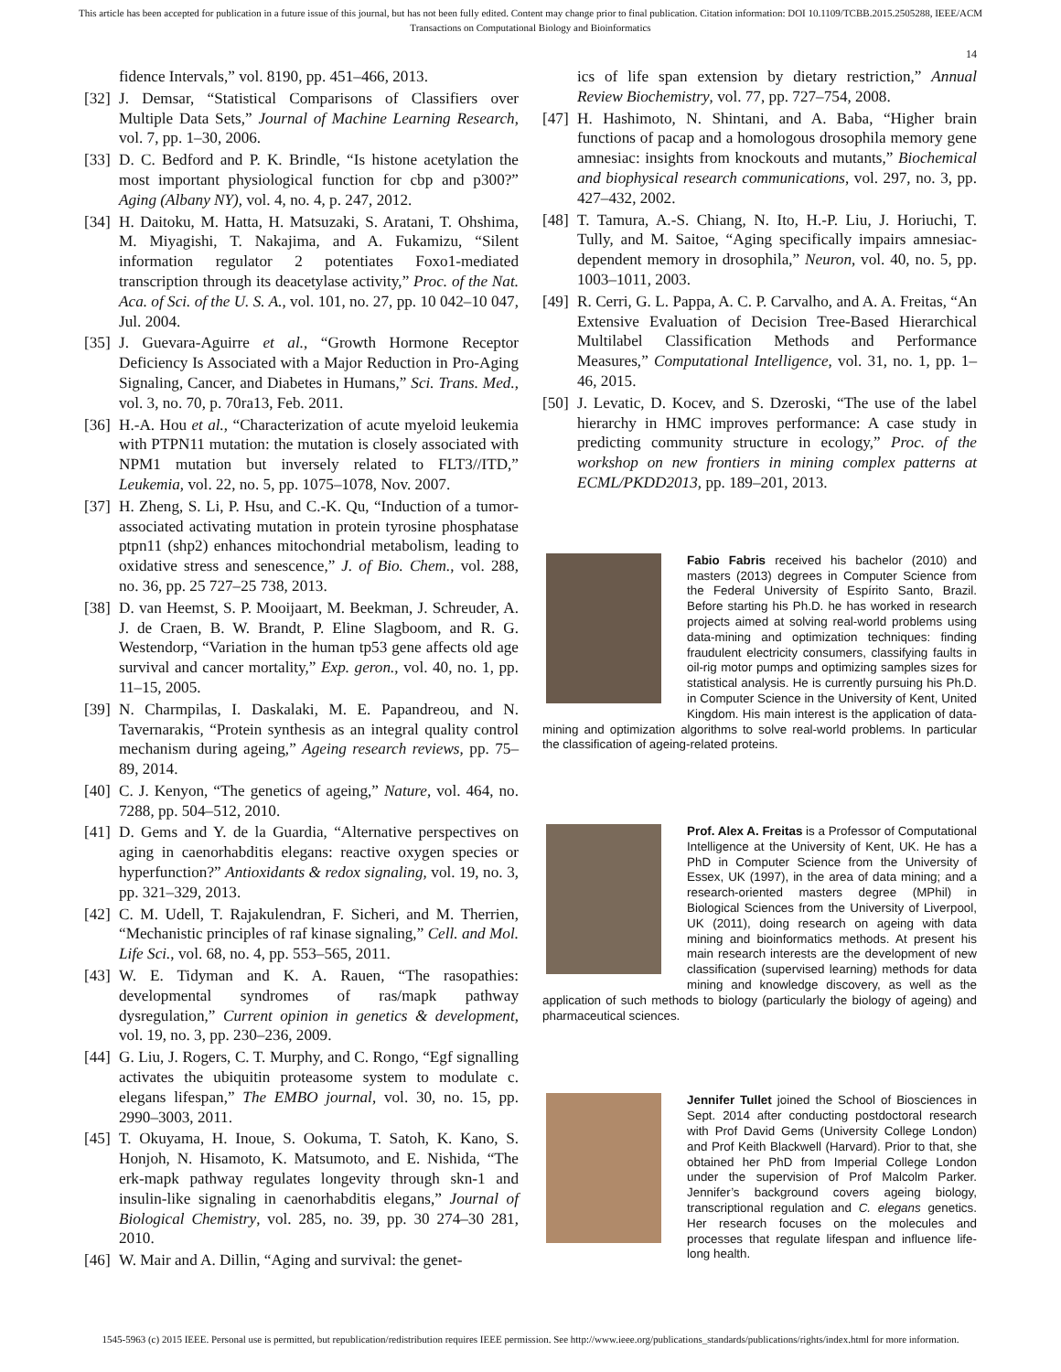This article has been accepted for publication in a future issue of this journal, but has not been fully edited. Content may change prior to final publication. Citation information: DOI 10.1109/TCBB.2015.2505288, IEEE/ACM
Transactions on Computational Biology and Bioinformatics
14
fidence Intervals,” vol. 8190, pp. 451–466, 2013.
[32] J. Demsar, “Statistical Comparisons of Classifiers over Multiple Data Sets,” Journal of Machine Learning Research, vol. 7, pp. 1–30, 2006.
[33] D. C. Bedford and P. K. Brindle, “Is histone acetylation the most important physiological function for cbp and p300?” Aging (Albany NY), vol. 4, no. 4, p. 247, 2012.
[34] H. Daitoku, M. Hatta, H. Matsuzaki, S. Aratani, T. Ohshima, M. Miyagishi, T. Nakajima, and A. Fukamizu, “Silent information regulator 2 potentiates Foxo1-mediated transcription through its deacetylase activity,” Proc. of the Nat. Aca. of Sci. of the U. S. A., vol. 101, no. 27, pp. 10 042–10 047, Jul. 2004.
[35] J. Guevara-Aguirre et al., “Growth Hormone Receptor Deficiency Is Associated with a Major Reduction in Pro-Aging Signaling, Cancer, and Diabetes in Humans,” Sci. Trans. Med., vol. 3, no. 70, p. 70ra13, Feb. 2011.
[36] H.-A. Hou et al., “Characterization of acute myeloid leukemia with PTPN11 mutation: the mutation is closely associated with NPM1 mutation but inversely related to FLT3//ITD,” Leukemia, vol. 22, no. 5, pp. 1075–1078, Nov. 2007.
[37] H. Zheng, S. Li, P. Hsu, and C.-K. Qu, “Induction of a tumor-associated activating mutation in protein tyrosine phosphatase ptpn11 (shp2) enhances mitochondrial metabolism, leading to oxidative stress and senescence,” J. of Bio. Chem., vol. 288, no. 36, pp. 25 727–25 738, 2013.
[38] D. van Heemst, S. P. Mooijaart, M. Beekman, J. Schreuder, A. J. de Craen, B. W. Brandt, P. Eline Slagboom, and R. G. Westendorp, “Variation in the human tp53 gene affects old age survival and cancer mortality,” Exp. geron., vol. 40, no. 1, pp. 11–15, 2005.
[39] N. Charmpilas, I. Daskalaki, M. E. Papandreou, and N. Tavernarakis, “Protein synthesis as an integral quality control mechanism during ageing,” Ageing research reviews, pp. 75–89, 2014.
[40] C. J. Kenyon, “The genetics of ageing,” Nature, vol. 464, no. 7288, pp. 504–512, 2010.
[41] D. Gems and Y. de la Guardia, “Alternative perspectives on aging in caenorhabditis elegans: reactive oxygen species or hyperfunction?” Antioxidants & redox signaling, vol. 19, no. 3, pp. 321–329, 2013.
[42] C. M. Udell, T. Rajakulendran, F. Sicheri, and M. Therrien, “Mechanistic principles of raf kinase signaling,” Cell. and Mol. Life Sci., vol. 68, no. 4, pp. 553–565, 2011.
[43] W. E. Tidyman and K. A. Rauen, “The rasopathies: developmental syndromes of ras/mapk pathway dysregulation,” Current opinion in genetics & development, vol. 19, no. 3, pp. 230–236, 2009.
[44] G. Liu, J. Rogers, C. T. Murphy, and C. Rongo, “Egf signalling activates the ubiquitin proteasome system to modulate c. elegans lifespan,” The EMBO journal, vol. 30, no. 15, pp. 2990–3003, 2011.
[45] T. Okuyama, H. Inoue, S. Ookuma, T. Satoh, K. Kano, S. Honjoh, N. Hisamoto, K. Matsumoto, and E. Nishida, “The erk-mapk pathway regulates longevity through skn-1 and insulin-like signaling in caenorhabditis elegans,” Journal of Biological Chemistry, vol. 285, no. 39, pp. 30 274–30 281, 2010.
[46] W. Mair and A. Dillin, “Aging and survival: the genet-
ics of life span extension by dietary restriction,” Annual Review Biochemistry, vol. 77, pp. 727–754, 2008.
[47] H. Hashimoto, N. Shintani, and A. Baba, “Higher brain functions of pacap and a homologous drosophila memory gene amnesiac: insights from knockouts and mutants,” Biochemical and biophysical research communications, vol. 297, no. 3, pp. 427–432, 2002.
[48] T. Tamura, A.-S. Chiang, N. Ito, H.-P. Liu, J. Horiuchi, T. Tully, and M. Saitoe, “Aging specifically impairs amnesiac-dependent memory in drosophila,” Neuron, vol. 40, no. 5, pp. 1003–1011, 2003.
[49] R. Cerri, G. L. Pappa, A. C. P. Carvalho, and A. A. Freitas, “An Extensive Evaluation of Decision Tree-Based Hierarchical Multilabel Classification Methods and Performance Measures,” Computational Intelligence, vol. 31, no. 1, pp. 1–46, 2015.
[50] J. Levatic, D. Kocev, and S. Dzeroski, “The use of the label hierarchy in HMC improves performance: A case study in predicting community structure in ecology,” Proc. of the workshop on new frontiers in mining complex patterns at ECML/PKDD2013, pp. 189–201, 2013.
Fabio Fabris received his bachelor (2010) and masters (2013) degrees in Computer Science from the Federal University of Espírito Santo, Brazil. Before starting his Ph.D. he has worked in research projects aimed at solving real-world problems using data-mining and optimization techniques: finding fraudulent electricity consumers, classifying faults in oil-rig motor pumps and optimizing samples sizes for statistical analysis. He is currently pursuing his Ph.D. in Computer Science in the University of Kent, United Kingdom. His main interest is the application of data-mining and optimization algorithms to solve real-world problems. In particular the classification of ageing-related proteins.
Prof. Alex A. Freitas is a Professor of Computational Intelligence at the University of Kent, UK. He has a PhD in Computer Science from the University of Essex, UK (1997), in the area of data mining; and a research-oriented masters degree (MPhil) in Biological Sciences from the University of Liverpool, UK (2011), doing research on ageing with data mining and bioinformatics methods. At present his main research interests are the development of new classification (supervised learning) methods for data mining and knowledge discovery, as well as the application of such methods to biology (particularly the biology of ageing) and pharmaceutical sciences.
Jennifer Tullet joined the School of Biosciences in Sept. 2014 after conducting postdoctoral research with Prof David Gems (University College London) and Prof Keith Blackwell (Harvard). Prior to that, she obtained her PhD from Imperial College London under the supervision of Prof Malcolm Parker. Jennifer’s background covers ageing biology, transcriptional regulation and C. elegans genetics. Her research focuses on the molecules and processes that regulate lifespan and influence life-long health.
1545-5963 (c) 2015 IEEE. Personal use is permitted, but republication/redistribution requires IEEE permission. See http://www.ieee.org/publications_standards/publications/rights/index.html for more information.